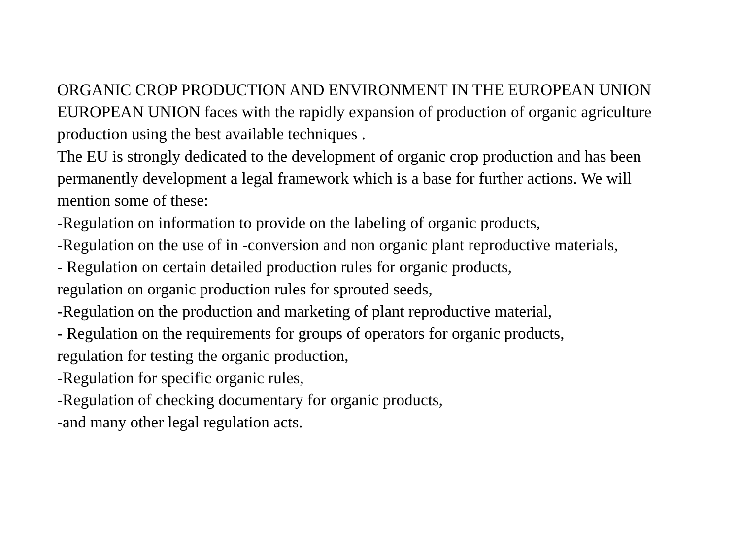ORGANIC CROP PRODUCTION AND ENVIRONMENT IN THE EUROPEAN UNION
EUROPEAN UNION faces with the rapidly expansion of production of organic agriculture production using the best available techniques .
The EU is strongly dedicated to the development of organic crop production and has been permanently development a legal framework which is a base for further actions. We will mention some of these:
-Regulation on information to provide on the labeling of organic products,
-Regulation on the use of in -conversion and non organic plant reproductive materials,
- Regulation on certain detailed production rules for organic products,
regulation on organic production rules for sprouted seeds,
-Regulation on the production and marketing of plant reproductive material,
- Regulation on the requirements for groups of operators for organic products,
regulation for testing the organic production,
-Regulation for specific organic rules,
-Regulation of checking documentary for organic products,
-and many other legal regulation acts.